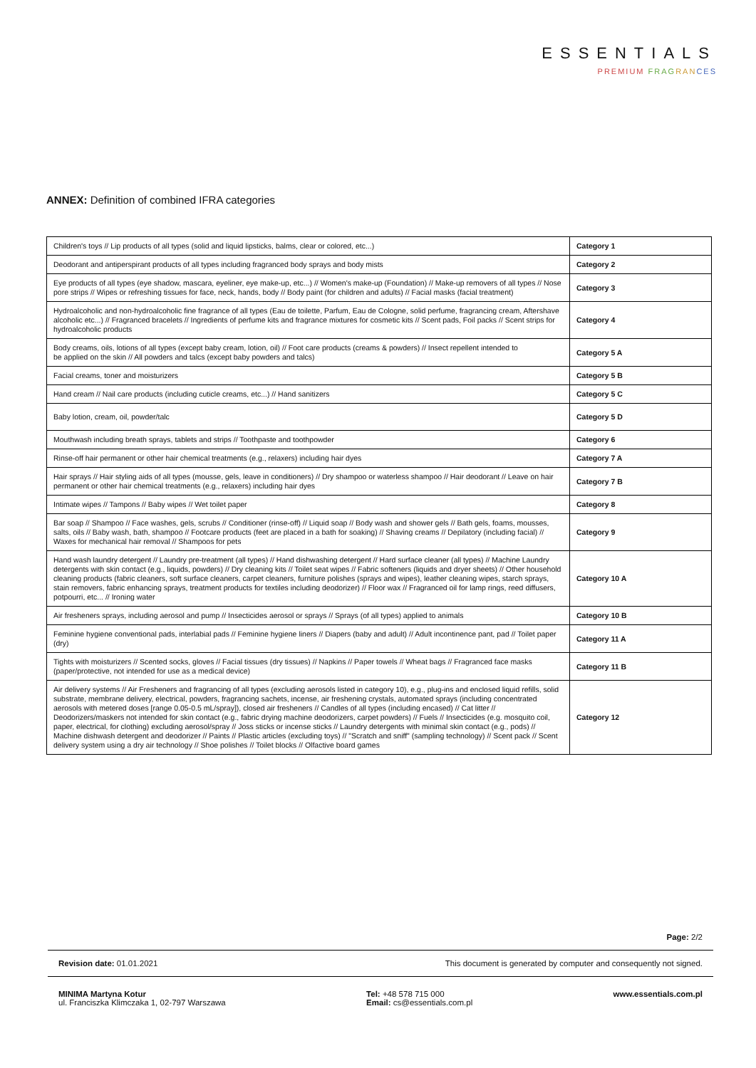ESSENTIALS
PREMIUM FRAG RAN CES
ANNEX: Definition of combined IFRA categories
| Children's toys // Lip products of all types (solid and liquid lipsticks, balms, clear or colored, etc...) | Category 1 |
| Deodorant and antiperspirant products of all types including fragranced body sprays and body mists | Category 2 |
| Eye products of all types (eye shadow, mascara, eyeliner, eye make-up, etc...) // Women's make-up (Foundation) // Make-up removers of all types // Nose pore strips // Wipes or refreshing tissues for face, neck, hands, body // Body paint (for children and adults) // Facial masks (facial treatment) | Category 3 |
| Hydroalcoholic and non-hydroalcoholic fine fragrance of all types (Eau de toilette, Parfum, Eau de Cologne, solid perfume, fragrancing cream, Aftershave alcoholic etc...) // Fragranced bracelets // Ingredients of perfume kits and fragrance mixtures for cosmetic kits // Scent pads, Foil packs // Scent strips for hydroalcoholic products | Category 4 |
| Body creams, oils, lotions of all types (except baby cream, lotion, oil) // Foot care products (creams & powders) // Insect repellent intended to be applied on the skin // All powders and talcs (except baby powders and talcs) | Category 5 A |
| Facial creams, toner and moisturizers | Category 5 B |
| Hand cream // Nail care products (including cuticle creams, etc...) // Hand sanitizers | Category 5 C |
| Baby lotion, cream, oil, powder/talc | Category 5 D |
| Mouthwash including breath sprays, tablets and strips // Toothpaste and toothpowder | Category 6 |
| Rinse-off hair permanent or other hair chemical treatments (e.g., relaxers) including hair dyes | Category 7 A |
| Hair sprays // Hair styling aids of all types (mousse, gels, leave in conditioners) // Dry shampoo or waterless shampoo // Hair deodorant // Leave on hair permanent or other hair chemical treatments (e.g., relaxers) including hair dyes | Category 7 B |
| Intimate wipes // Tampons // Baby wipes // Wet toilet paper | Category 8 |
| Bar soap // Shampoo // Face washes, gels, scrubs // Conditioner (rinse-off) // Liquid soap // Body wash and shower gels // Bath gels, foams, mousses, salts, oils // Baby wash, bath, shampoo // Footcare products (feet are placed in a bath for soaking) // Shaving creams // Depilatory (including facial) // Waxes for mechanical hair removal // Shampoos for pets | Category 9 |
| Hand wash laundry detergent // Laundry pre-treatment (all types) // Hand dishwashing detergent // Hard surface cleaner (all types) // Machine Laundry detergents with skin contact (e.g., liquids, powders) // Dry cleaning kits // Toilet seat wipes // Fabric softeners (liquids and dryer sheets) // Other household cleaning products (fabric cleaners, soft surface cleaners, carpet cleaners, furniture polishes (sprays and wipes), leather cleaning wipes, starch sprays, stain removers, fabric enhancing sprays, treatment products for textiles including deodorizer) // Floor wax // Fragranced oil for lamp rings, reed diffusers, potpourri, etc... // Ironing water | Category 10 A |
| Air fresheners sprays, including aerosol and pump // Insecticides aerosol or sprays // Sprays (of all types) applied to animals | Category 10 B |
| Feminine hygiene conventional pads, interlabial pads // Feminine hygiene liners // Diapers (baby and adult) // Adult incontinence pant, pad // Toilet paper (dry) | Category 11 A |
| Tights with moisturizers // Scented socks, gloves // Facial tissues (dry tissues) // Napkins // Paper towels // Wheat bags // Fragranced face masks (paper/protective, not intended for use as a medical device) | Category 11 B |
| Air delivery systems // Air Fresheners and fragrancing of all types (excluding aerosols listed in category 10), e.g., plug-ins and enclosed liquid refills, solid substrate, membrane delivery, electrical, powders, fragrancing sachets, incense, air freshening crystals, automated sprays (including concentrated aerosols with metered doses [range 0.05-0.5 mL/spray]), closed air fresheners // Candles of all types (including encased) // Cat litter // Deodorizers/maskers not intended for skin contact (e.g., fabric drying machine deodorizers, carpet powders) // Fuels // Insecticides (e.g. mosquito coil, paper, electrical, for clothing) excluding aerosol/spray // Joss sticks or incense sticks // Laundry detergents with minimal skin contact (e.g., pods) // Machine dishwash detergent and deodorizer // Paints // Plastic articles (excluding toys) // "Scratch and sniff" (sampling technology) // Scent pack // Scent delivery system using a dry air technology // Shoe polishes // Toilet blocks // Olfactive board games | Category 12 |
Page: 2/2
Revision date: 01.01.2021 This document is generated by computer and consequently not signed.
MINIMA Martyna Kotur
ul. Franciszka Klimczaka 1, 02-797 Warszawa
Tel: +48 578 715 000
Email: cs@essentials.com.pl
www.essentials.com.pl